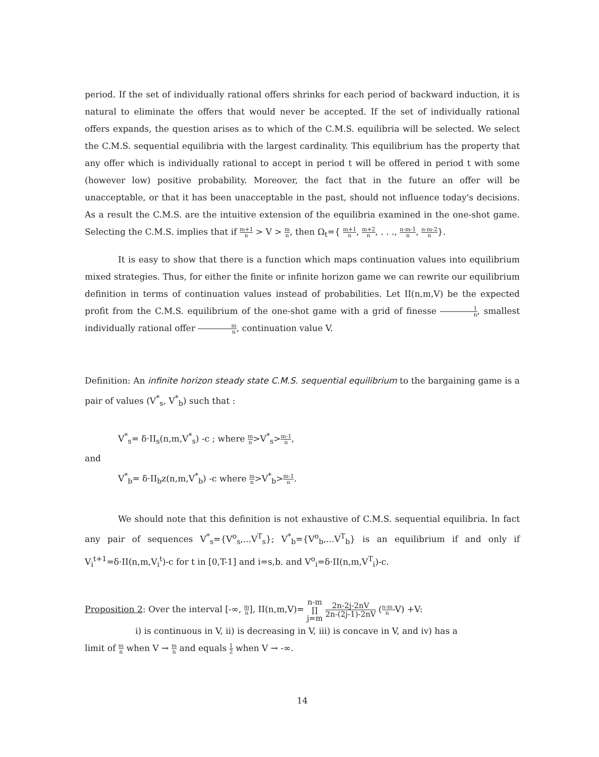period. If the set of individually rational offers shrinks for each period of backward induction, it is natural to eliminate the offers that would never be accepted. If the set of individually rational offers expands, the question arises as to which of the C.M.S. equilibria will be selected. We select the C.M.S. sequential equilibria with the largest cardinality. This equilibrium has the property that any offer which is individually rational to accept in period t will be offered in period t with some (however low) positive probability. Moreover, the fact that in the future an offer will be unacceptable, or that it has been unacceptable in the past, should not influence today's decisions. As a result the C.M.S. are the intuitive extension of the equilibria examined in the one-shot game. Selecting the C.M.S. implies that if m+1 n > V > m n, then Ω<sub>t</sub>={ m+1 n, m+2 n, . . ., n-m-1 n, n-m-2 n}.
It is easy to show that there is a function which maps continuation values into equilibrium mixed strategies. Thus, for either the finite or infinite horizon game we can rewrite our equilibrium definition in terms of continuation values instead of probabilities. Let II(n,m,V) be the expected profit from the C.M.S. equilibrium of the one-shot game with a grid of finesse 1 n, smallest individually rational offer m n, continuation value V.
Definition: An infinite horizon steady state C.M.S. sequential equilibrium to the bargaining game is a pair of values (V<sup>*</sup><sub>s</sub>, V<sup>*</sup><sub>b</sub>) such that :
V<sup>*</sup><sub>s</sub>= δ·II<sub>s</sub>(n,m,V<sup>*</sup><sub>s</sub>) -c ; where m n>V<sup>*</sup><sub>s</sub>>m-1 n,
and
V<sup>*</sup><sub>b</sub>= δ·II<sub>b</sub>z(n,m,V<sup>*</sup><sub>b</sub>) -c where m n>V<sup>*</sup><sub>b</sub>>m-1 n.
We should note that this definition is not exhaustive of C.M.S. sequential equilibria. In fact any pair of sequences V<sup>*</sup><sub>s</sub>={V<sup>o</sup><sub>s</sub>,...V<sup>T</sup><sub>s</sub>}; V<sup>*</sup><sub>b</sub>={V<sup>o</sup><sub>b</sub>,...V<sup>T</sup><sub>b</sub>} is an equilibrium if and only if V<sub>i</sub><sup>t+1</sup>=δ·II(n,m,V<sub>i</sub><sup>t</sup>)-c for t in [0,T-1] and i=s,b. and V<sup>o</sup><sub>i</sub>=δ·II(n,m,V<sup>T</sup><sub>i</sub>)-c.
Proposition 2: Over the interval [-∞, m n], II(n,m,V)= n-m ∏ j=m 2n-2j-2nV 2n-(2j-1)-2nV (n-m n-V) +V:
i) is continuous in V, ii) is decreasing in V, iii) is concave in V, and iv) has a
limit of m n when V → m n and equals 1 2 when V → -∞.
14